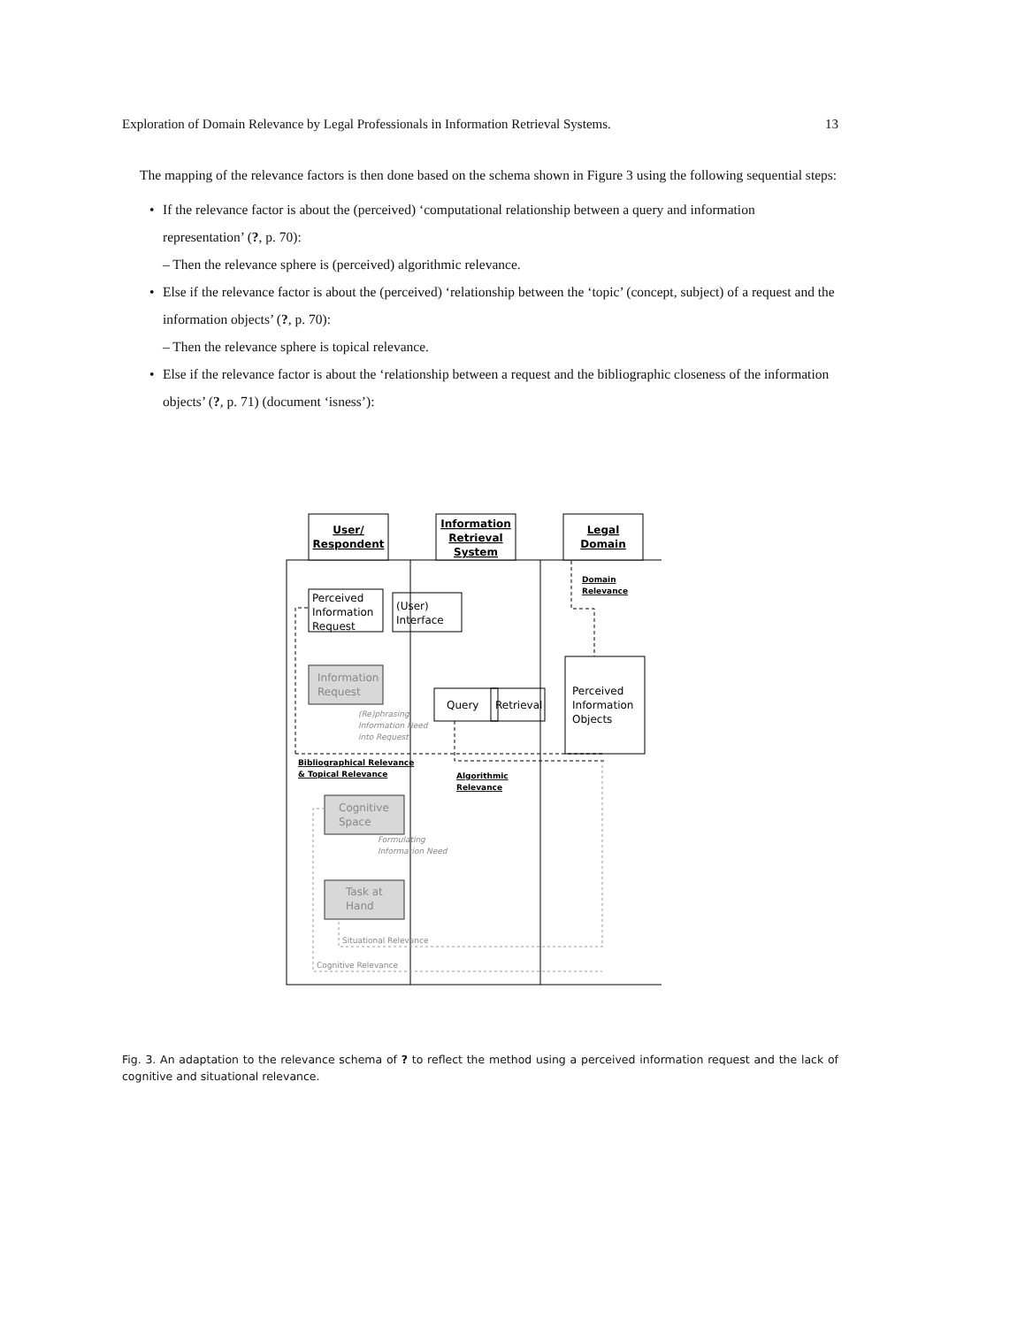Exploration of Domain Relevance by Legal Professionals in Information Retrieval Systems. 13
The mapping of the relevance factors is then done based on the schema shown in Figure 3 using the following sequential steps:
• If the relevance factor is about the (perceived) ‘computational relationship between a query and information representation’ (?, p. 70):
– Then the relevance sphere is (perceived) algorithmic relevance.
• Else if the relevance factor is about the (perceived) ‘relationship between the ‘topic’ (concept, subject) of a request and the information objects’ (?, p. 70):
– Then the relevance sphere is topical relevance.
• Else if the relevance factor is about the ‘relationship between a request and the bibliographic closeness of the information objects’ (?, p. 71) (document ‘isness’):
User/
Respondent
Information
Retrieval
System
Legal
Domain
Perceived
Information
Request
(User)
Interface
Query
Retrieval
Perceived
Information
Objects
Information
Request
Cognitive
Space
Task at
Hand
(Re)phrasing
Information Need
into Request
Formulating
Information Need
Situational Relevance
Cognitive Relevance
Domain
Relevance
Bibliographical Relevance
& Topical Relevance
Algorithmic
Relevance
Fig. 3. An adaptation to the relevance schema of ? to reflect the method using a perceived information request and the lack of cognitive and situational relevance.